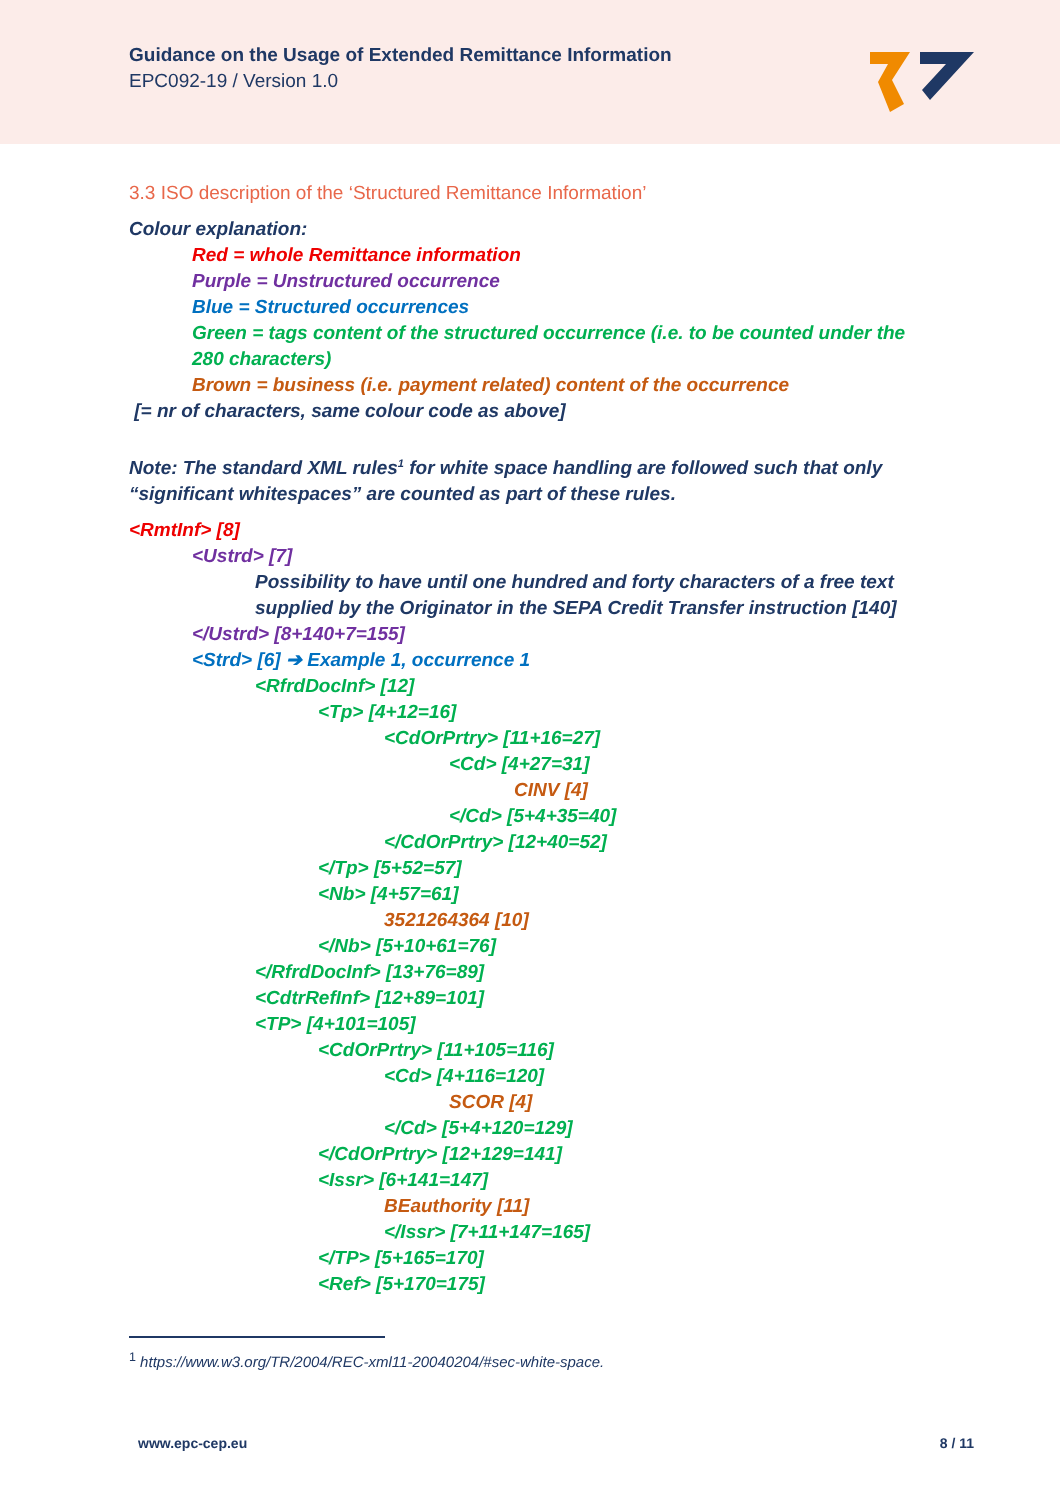Guidance on the Usage of Extended Remittance Information
EPC092-19 / Version 1.0
3.3 ISO description of the ‘Structured Remittance Information’
Colour explanation:
Red = whole Remittance information
Purple = Unstructured occurrence
Blue = Structured occurrences
Green = tags content of the structured occurrence (i.e. to be counted under the 280 characters)
Brown = business (i.e. payment related) content of the occurrence
[= nr of characters, same colour code as above]
Note: The standard XML rules<sup>1</sup> for white space handling are followed such that only “significant whitespaces” are counted as part of these rules.
<RmtInf> [8]
<Ustrd> [7]
Possibility to have until one hundred and forty characters of a free text supplied by the Originator in the SEPA Credit Transfer instruction [140]
</Ustrd> [8+140+7=155]
<Strd> [6] ➔ Example 1, occurrence 1
<RfrdDocInf> [12]
<Tp> [4+12=16]
<CdOrPrtry> [11+16=27]
<Cd> [4+27=31]
CINV [4]
</Cd> [5+4+35=40]
</CdOrPrtry> [12+40=52]
</Tp> [5+52=57]
<Nb> [4+57=61]
3521264364 [10]
</Nb> [5+10+61=76]
</RfrdDocInf> [13+76=89]
<CdtrRefInf> [12+89=101]
<TP> [4+101=105]
<CdOrPrtry> [11+105=116]
<Cd> [4+116=120]
SCOR [4]
</Cd> [5+4+120=129]
</CdOrPrtry> [12+129=141]
<Issr> [6+141=147]
BEauthority [11]
</Issr> [7+11+147=165]
</TP> [5+165=170]
<Ref> [5+170=175]
<sup>1</sup> https://www.w3.org/TR/2004/REC-xml11-20040204/#sec-white-space.
www.epc-cep.eu 8 / 11